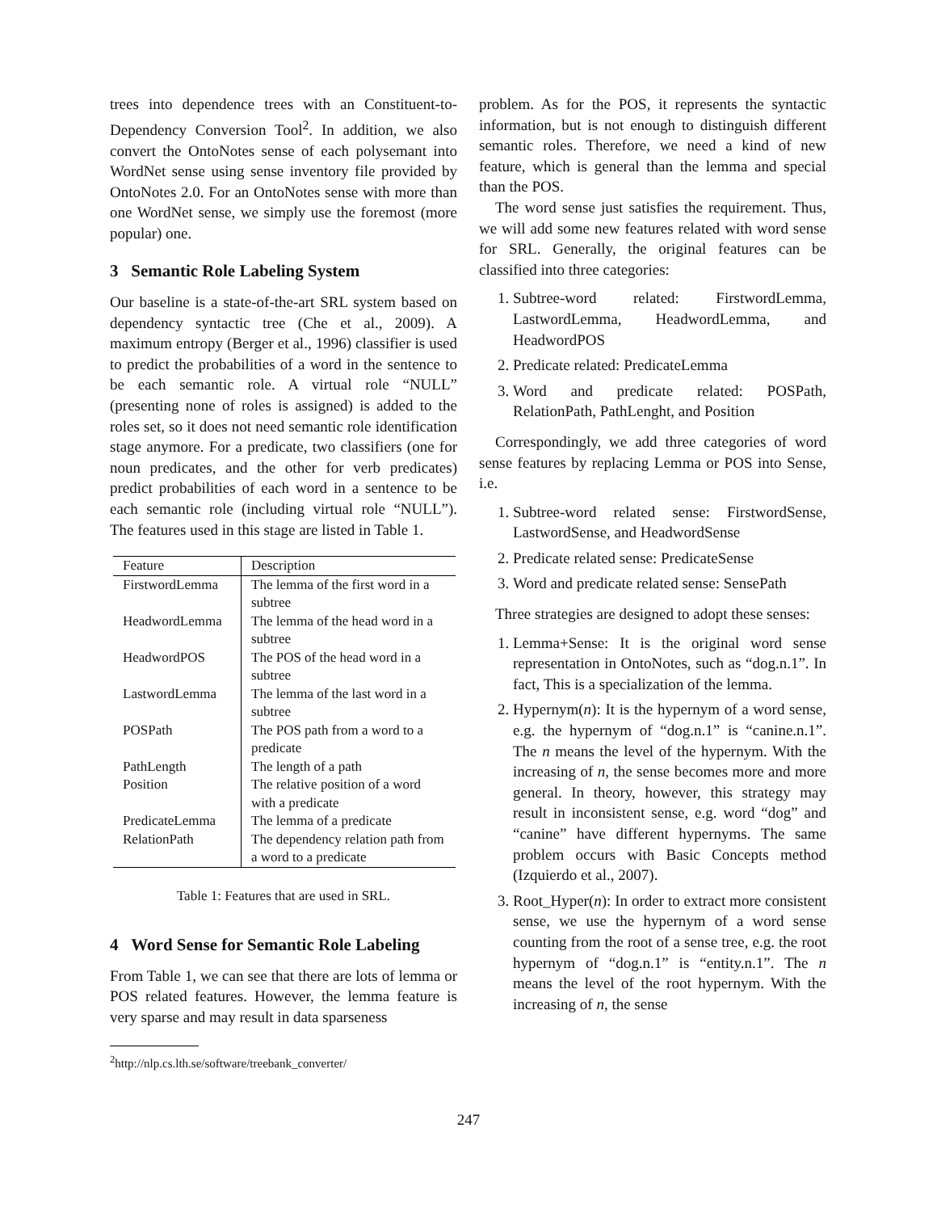trees into dependence trees with an Constituent-to-Dependency Conversion Tool<sup>2</sup>. In addition, we also convert the OntoNotes sense of each polysemant into WordNet sense using sense inventory file provided by OntoNotes 2.0. For an OntoNotes sense with more than one WordNet sense, we simply use the foremost (more popular) one.
3 Semantic Role Labeling System
Our baseline is a state-of-the-art SRL system based on dependency syntactic tree (Che et al., 2009). A maximum entropy (Berger et al., 1996) classifier is used to predict the probabilities of a word in the sentence to be each semantic role. A virtual role “NULL” (presenting none of roles is assigned) is added to the roles set, so it does not need semantic role identification stage anymore. For a predicate, two classifiers (one for noun predicates, and the other for verb predicates) predict probabilities of each word in a sentence to be each semantic role (including virtual role “NULL”). The features used in this stage are listed in Table 1.
| Feature | Description |
| --- | --- |
| FirstwordLemma | The lemma of the first word in a subtree |
| HeadwordLemma | The lemma of the head word in a subtree |
| HeadwordPOS | The POS of the head word in a subtree |
| LastwordLemma | The lemma of the last word in a subtree |
| POSPath | The POS path from a word to a predicate |
| PathLength | The length of a path |
| Position | The relative position of a word with a predicate |
| PredicateLemma | The lemma of a predicate |
| RelationPath | The dependency relation path from a word to a predicate |
Table 1: Features that are used in SRL.
4 Word Sense for Semantic Role Labeling
From Table 1, we can see that there are lots of lemma or POS related features. However, the lemma feature is very sparse and may result in data sparseness
<sup>2</sup> http://nlp.cs.lth.se/software/treebank_converter/
problem. As for the POS, it represents the syntactic information, but is not enough to distinguish different semantic roles. Therefore, we need a kind of new feature, which is general than the lemma and special than the POS.
The word sense just satisfies the requirement. Thus, we will add some new features related with word sense for SRL. Generally, the original features can be classified into three categories:
1. Subtree-word related: FirstwordLemma, LastwordLemma, HeadwordLemma, and HeadwordPOS
2. Predicate related: PredicateLemma
3. Word and predicate related: POSPath, RelationPath, PathLenght, and Position
Correspondingly, we add three categories of word sense features by replacing Lemma or POS into Sense, i.e.
1. Subtree-word related sense: FirstwordSense, LastwordSense, and HeadwordSense
2. Predicate related sense: PredicateSense
3. Word and predicate related sense: SensePath
Three strategies are designed to adopt these senses:
1. Lemma+Sense: It is the original word sense representation in OntoNotes, such as “dog.n.1”. In fact, This is a specialization of the lemma.
2. Hypernym(n): It is the hypernym of a word sense, e.g. the hypernym of “dog.n.1” is “canine.n.1”. The n means the level of the hypernym. With the increasing of n, the sense becomes more and more general. In theory, however, this strategy may result in inconsistent sense, e.g. word “dog” and “canine” have different hypernyms. The same problem occurs with Basic Concepts method (Izquierdo et al., 2007).
3. Root_Hyper(n): In order to extract more consistent sense, we use the hypernym of a word sense counting from the root of a sense tree, e.g. the root hypernym of “dog.n.1” is “entity.n.1”. The n means the level of the root hypernym. With the increasing of n, the sense
247